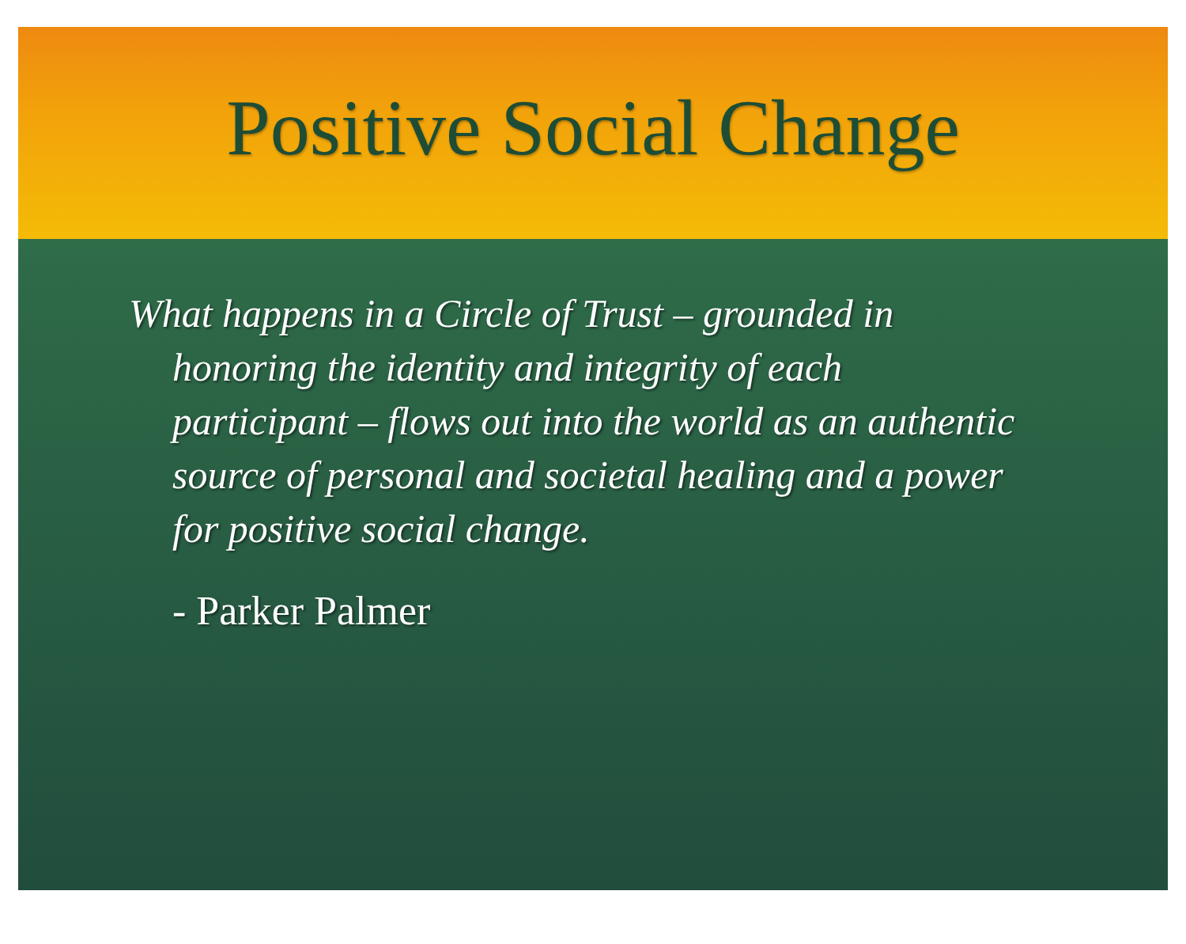Positive Social Change
What happens in a Circle of Trust – grounded in honoring the identity and integrity of each participant – flows out into the world as an authentic source of personal and societal healing and a power for positive social change.
- Parker Palmer